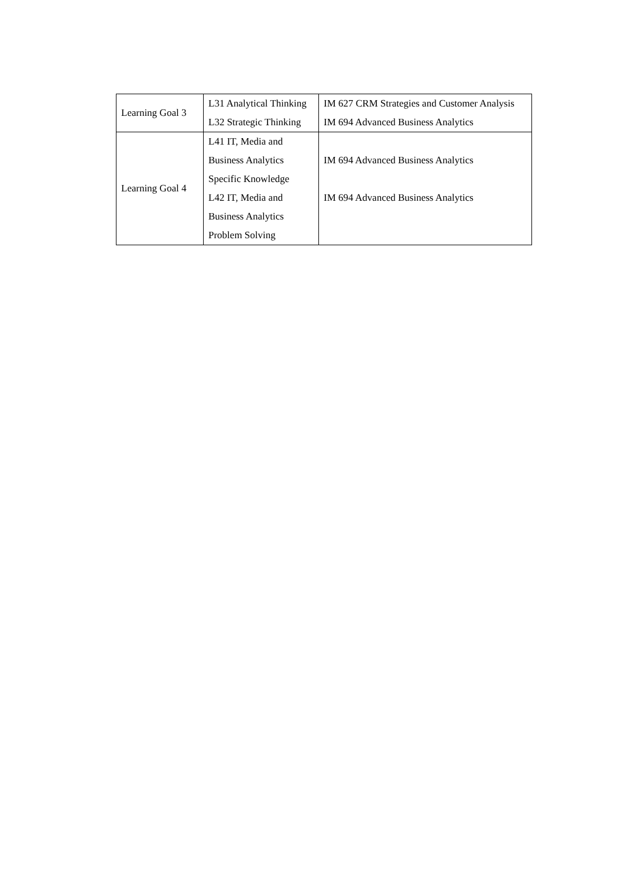| Learning Goal 3 | L31 Analytical Thinking | IM 627 CRM Strategies and Customer Analysis |
| | L32 Strategic Thinking | IM 694 Advanced Business Analytics |
| Learning Goal 4 | L41 IT, Media and Business Analytics Specific Knowledge L42 IT, Media and Business Analytics Problem Solving | IM 694 Advanced Business Analytics IM 694 Advanced Business Analytics |